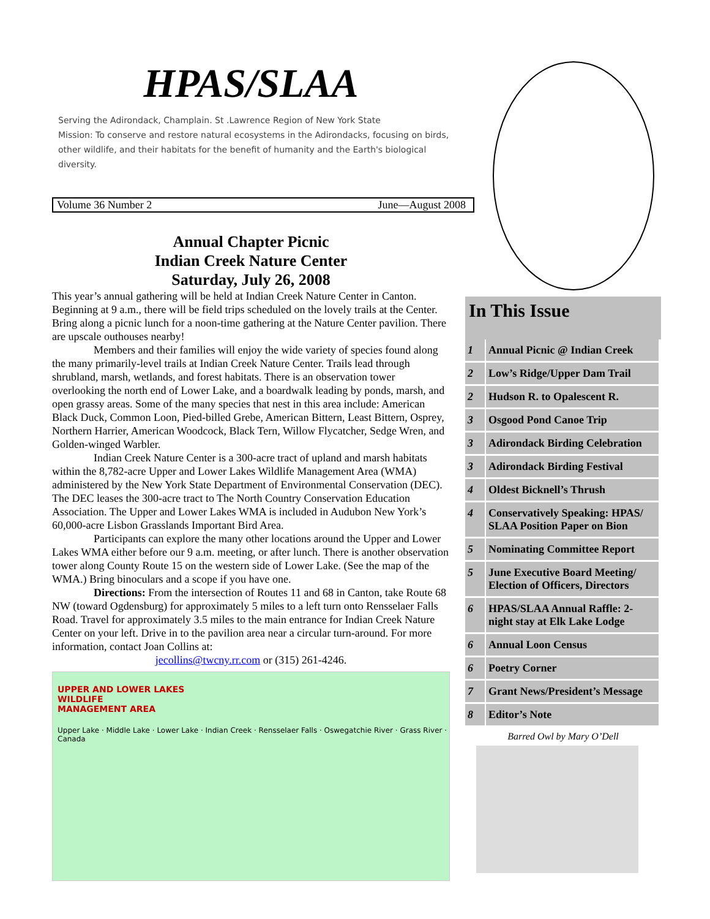HPAS/SLAA
Serving the Adirondack, Champlain. St .Lawrence Region of New York State
Mission: To conserve and restore natural ecosystems in the Adirondacks, focusing on birds, other wildlife, and their habitats for the benefit of humanity and the Earth's biological diversity.
Volume 36 Number 2 June—August 2008
Annual Chapter Picnic
Indian Creek Nature Center
Saturday, July 26, 2008
This year’s annual gathering will be held at Indian Creek Nature Center in Canton. Beginning at 9 a.m., there will be field trips scheduled on the lovely trails at the Center. Bring along a picnic lunch for a noon-time gathering at the Nature Center pavilion. There are upscale outhouses nearby!
Members and their families will enjoy the wide variety of species found along the many primarily-level trails at Indian Creek Nature Center. Trails lead through shrubland, marsh, wetlands, and forest habitats. There is an observation tower overlooking the north end of Lower Lake, and a boardwalk leading by ponds, marsh, and open grassy areas. Some of the many species that nest in this area include: American Black Duck, Common Loon, Pied-billed Grebe, American Bittern, Least Bittern, Osprey, Northern Harrier, American Woodcock, Black Tern, Willow Flycatcher, Sedge Wren, and Golden-winged Warbler.
Indian Creek Nature Center is a 300-acre tract of upland and marsh habitats within the 8,782-acre Upper and Lower Lakes Wildlife Management Area (WMA) administered by the New York State Department of Environmental Conservation (DEC). The DEC leases the 300-acre tract to The North Country Conservation Education Association. The Upper and Lower Lakes WMA is included in Audubon New York’s 60,000-acre Lisbon Grasslands Important Bird Area.
Participants can explore the many other locations around the Upper and Lower Lakes WMA either before our 9 a.m. meeting, or after lunch. There is another observation tower along County Route 15 on the western side of Lower Lake. (See the map of the WMA.) Bring binoculars and a scope if you have one.
Directions: From the intersection of Routes 11 and 68 in Canton, take Route 68 NW (toward Ogdensburg) for approximately 5 miles to a left turn onto Rensselaer Falls Road. Travel for approximately 3.5 miles to the main entrance for Indian Creek Nature Center on your left. Drive in to the pavilion area near a circular turn-around. For more information, contact Joan Collins at:
jecollins@twcny.rr.com or (315) 261-4246.
UPPER AND LOWER LAKES
WILDLIFE
MANAGEMENT AREA
Upper Lake · Middle Lake · Lower Lake · Indian Creek · Rensselaer Falls · Oswegatchie River · Grass River · Canada
In This Issue
| 1 | Annual Picnic @ Indian Creek |
| 2 | Low’s Ridge/Upper Dam Trail |
| 2 | Hudson R. to Opalescent R. |
| 3 | Osgood Pond Canoe Trip |
| 3 | Adirondack Birding Celebration |
| 3 | Adirondack Birding Festival |
| 4 | Oldest Bicknell’s Thrush |
| 4 | Conservatively Speaking: HPAS/ SLAA Position Paper on Bion |
| 5 | Nominating Committee Report |
| 5 | June Executive Board Meeting/ Election of Officers, Directors |
| 6 | HPAS/SLAA Annual Raffle: 2-night stay at Elk Lake Lodge |
| 6 | Annual Loon Census |
| 6 | Poetry Corner |
| 7 | Grant News/President’s Message |
| 8 | Editor’s Note |
Barred Owl by Mary O’Dell